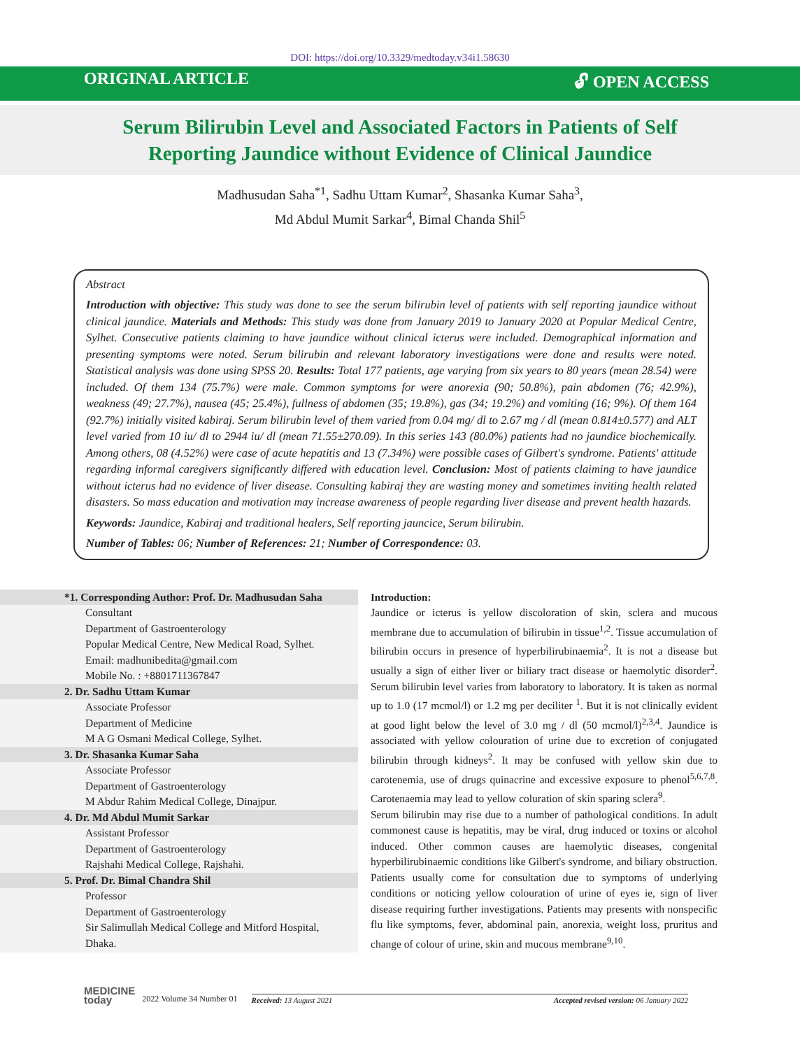DOI: https://doi.org/10.3329/medtoday.v34i1.58630
ORIGINAL ARTICLE 🔓︎ OPEN ACCESS
Serum Bilirubin Level and Associated Factors in Patients of Self Reporting Jaundice without Evidence of Clinical Jaundice
Madhusudan Saha<sup>*1</sup>, Sadhu Uttam Kumar<sup>2</sup>, Shasanka Kumar Saha<sup>3</sup>,
Md Abdul Mumit Sarkar<sup>4</sup>, Bimal Chanda Shil<sup>5</sup>
Abstract
Introduction with objective: This study was done to see the serum bilirubin level of patients with self reporting jaundice without clinical jaundice. Materials and Methods: This study was done from January 2019 to January 2020 at Popular Medical Centre, Sylhet. Consecutive patients claiming to have jaundice without clinical icterus were included. Demographical information and presenting symptoms were noted. Serum bilirubin and relevant laboratory investigations were done and results were noted. Statistical analysis was done using SPSS 20. Results: Total 177 patients, age varying from six years to 80 years (mean 28.54) were included. Of them 134 (75.7%) were male. Common symptoms for were anorexia (90; 50.8%), pain abdomen (76; 42.9%), weakness (49; 27.7%), nausea (45; 25.4%), fullness of abdomen (35; 19.8%), gas (34; 19.2%) and vomiting (16; 9%). Of them 164 (92.7%) initially visited kabiraj. Serum bilirubin level of them varied from 0.04 mg/ dl to 2.67 mg / dl (mean 0.814±0.577) and ALT level varied from 10 iu/ dl to 2944 iu/ dl (mean 71.55±270.09). In this series 143 (80.0%) patients had no jaundice biochemically. Among others, 08 (4.52%) were case of acute hepatitis and 13 (7.34%) were possible cases of Gilbert's syndrome. Patients' attitude regarding informal caregivers significantly differed with education level. Conclusion: Most of patients claiming to have jaundice without icterus had no evidence of liver disease. Consulting kabiraj they are wasting money and sometimes inviting health related disasters. So mass education and motivation may increase awareness of people regarding liver disease and prevent health hazards.
Keywords: Jaundice, Kabiraj and traditional healers, Self reporting jauncice, Serum bilirubin.
Number of Tables: 06; Number of References: 21; Number of Correspondence: 03.
*1. Corresponding Author: Prof. Dr. Madhusudan Saha
Consultant
Department of Gastroenterology
Popular Medical Centre, New Medical Road, Sylhet.
Email: madhunibedita@gmail.com
Mobile No. : +8801711367847
2. Dr. Sadhu Uttam Kumar
Associate Professor
Department of Medicine
M A G Osmani Medical College, Sylhet.
3. Dr. Shasanka Kumar Saha
Associate Professor
Department of Gastroenterology
M Abdur Rahim Medical College, Dinajpur.
4. Dr. Md Abdul Mumit Sarkar
Assistant Professor
Department of Gastroenterology
Rajshahi Medical College, Rajshahi.
5. Prof. Dr. Bimal Chandra Shil
Professor
Department of Gastroenterology
Sir Salimullah Medical College and Mitford Hospital, Dhaka.
Introduction:
Jaundice or icterus is yellow discoloration of skin, sclera and mucous membrane due to accumulation of bilirubin in tissue<sup>1,2</sup>. Tissue accumulation of bilirubin occurs in presence of hyperbilirubinaemia<sup>2</sup>. It is not a disease but usually a sign of either liver or biliary tract disease or haemolytic disorder<sup>2</sup>. Serum bilirubin level varies from laboratory to laboratory. It is taken as normal up to 1.0 (17 mcmol/l) or 1.2 mg per deciliter <sup>1</sup>. But it is not clinically evident at good light below the level of 3.0 mg / dl (50 mcmol/l)<sup>2,3,4</sup>. Jaundice is associated with yellow colouration of urine due to excretion of conjugated bilirubin through kidneys<sup>2</sup>. It may be confused with yellow skin due to carotenemia, use of drugs quinacrine and excessive exposure to phenol<sup>5,6,7,8</sup>. Carotenaemia may lead to yellow coluration of skin sparing sclera<sup>9</sup>.
Serum bilirubin may rise due to a number of pathological conditions. In adult commonest cause is hepatitis, may be viral, drug induced or toxins or alcohol induced. Other common causes are haemolytic diseases, congenital hyperbilirubinaemic conditions like Gilbert's syndrome, and biliary obstruction. Patients usually come for consultation due to symptoms of underlying conditions or noticing yellow colouration of urine of eyes ie, sign of liver disease requiring further investigations. Patients may presents with nonspecific flu like symptoms, fever, abdominal pain, anorexia, weight loss, pruritus and change of colour of urine, skin and mucous membrane<sup>9,10</sup>.
MEDICINE
today
2022 Volume 34 Number 01
Received: 13 August 2021 Accepted revised version: 06 January 2022